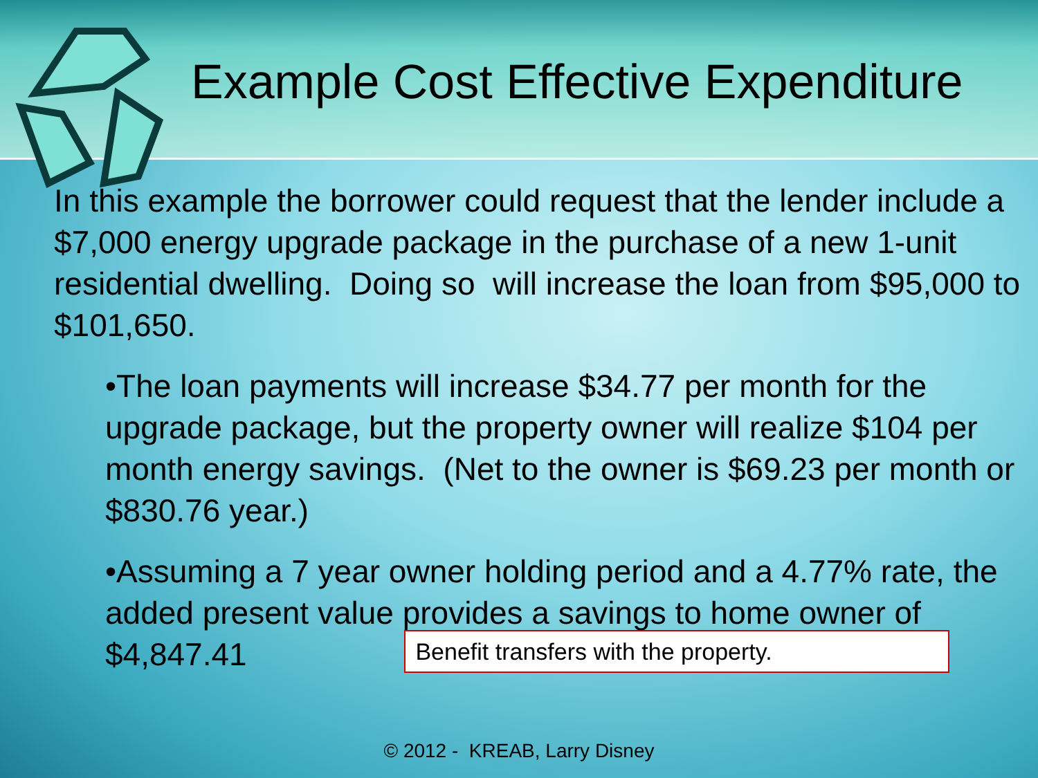Example Cost Effective Expenditure
In this example the borrower could request that the lender include a $7,000 energy upgrade package in the purchase of a new 1-unit residential dwelling. Doing so will increase the loan from $95,000 to $101,650.
•The loan payments will increase $34.77 per month for the upgrade package, but the property owner will realize $104 per month energy savings. (Net to the owner is $69.23 per month or $830.76 year.)
•Assuming a 7 year owner holding period and a 4.77% rate, the added present value provides a savings to home owner of $4,847.41 Benefit transfers with the property.
© 2012 - KREAB, Larry Disney